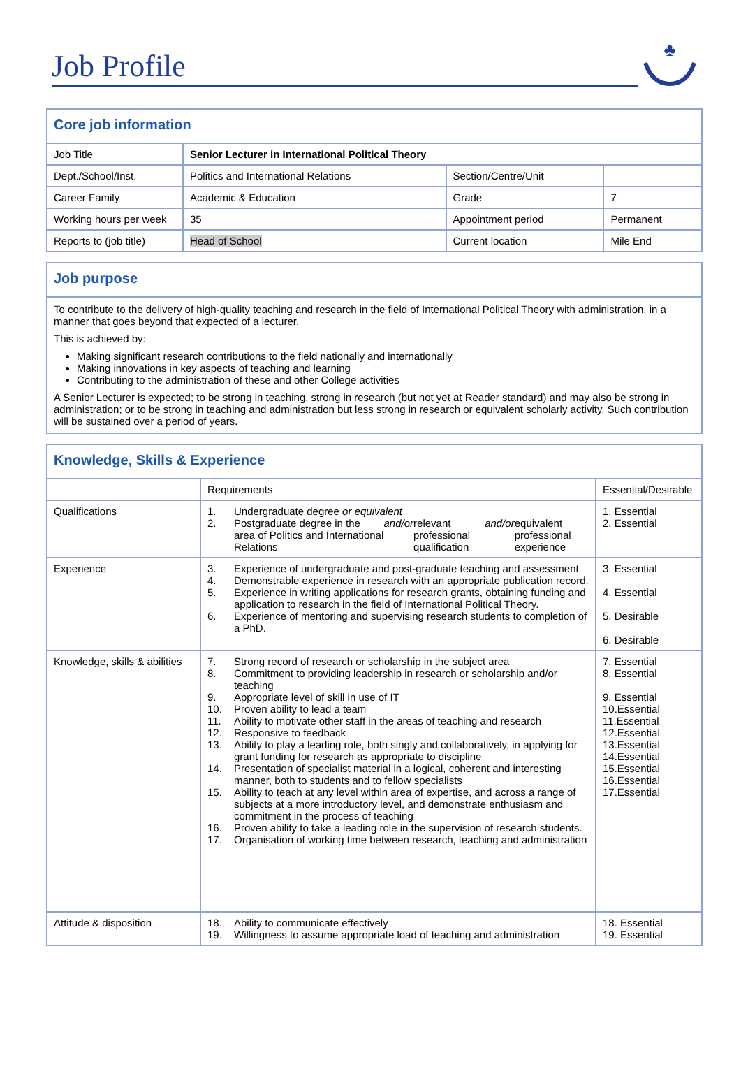Job Profile
♣
| Core job information | | | |
| Job Title | Senior Lecturer in International Political Theory | | |
| Dept./School/Inst. | Politics and International Relations | Section/Centre/Unit | |
| Career Family | Academic & Education | Grade | 7 |
| Working hours per week | 35 | Appointment period | Permanent |
| Reports to (job title) | Head of School | Current location | Mile End |
Job purpose
To contribute to the delivery of high-quality teaching and research in the field of International Political Theory with administration, in a manner that goes beyond that expected of a lecturer.
This is achieved by:
Making significant research contributions to the field nationally and internationally
Making innovations in key aspects of teaching and learning
Contributing to the administration of these and other College activities
A Senior Lecturer is expected; to be strong in teaching, strong in research (but not yet at Reader standard) and may also be strong in administration; or to be strong in teaching and administration but less strong in research or equivalent scholarly activity. Such contribution will be sustained over a period of years.
| Knowledge, Skills & Experience | | |
| | Requirements | Essential/Desirable |
| Qualifications | 1. Undergraduate degree or equivalent 2. Postgraduate degree in the area of Politics and International Relations and/or relevant professional qualification and/or equivalent professional experience | 1. Essential 2. Essential |
| Experience | 3. Experience of undergraduate and post-graduate teaching and assessment 4. Demonstrable experience in research with an appropriate publication record. 5. Experience in writing applications for research grants, obtaining funding and application to research in the field of International Political Theory. 6. Experience of mentoring and supervising research students to completion of a PhD. | 3. Essential 4. Essential 5. Desirable 6. Desirable |
| Knowledge, skills & abilities | 7. Strong record of research or scholarship in the subject area 8. Commitment to providing leadership in research or scholarship and/or teaching 9. Appropriate level of skill in use of IT 10. Proven ability to lead a team 11. Ability to motivate other staff in the areas of teaching and research 12. Responsive to feedback 13. Ability to play a leading role, both singly and collaboratively, in applying for grant funding for research as appropriate to discipline 14. Presentation of specialist material in a logical, coherent and interesting manner, both to students and to fellow specialists 15. Ability to teach at any level within area of expertise, and across a range of subjects at a more introductory level, and demonstrate enthusiasm and commitment in the process of teaching 16. Proven ability to take a leading role in the supervision of research students. 17. Organisation of working time between research, teaching and administration | 7. Essential 8. Essential 9. Essential 10.Essential 11.Essential 12.Essential 13.Essential 14.Essential 15.Essential 16.Essential 17.Essential |
| Attitude & disposition | 18. Ability to communicate effectively 19. Willingness to assume appropriate load of teaching and administration | 18. Essential 19. Essential |